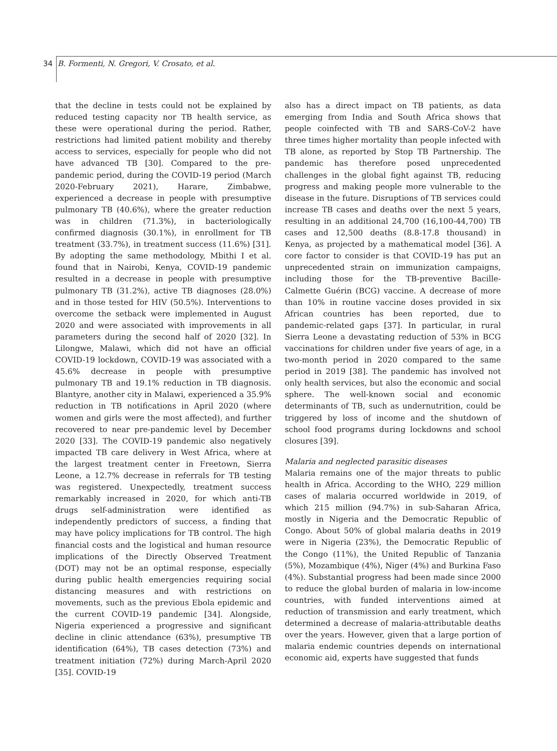34 B. Formenti, N. Gregori, V. Crosato, et al.
that the decline in tests could not be explained by reduced testing capacity nor TB health service, as these were operational during the period. Rather, restrictions had limited patient mobility and thereby access to services, especially for people who did not have advanced TB [30]. Compared to the pre-pandemic period, during the COVID-19 period (March 2020-February 2021), Harare, Zimbabwe, experienced a decrease in people with presumptive pulmonary TB (40.6%), where the greater reduction was in children (71.3%), in bacteriologically confirmed diagnosis (30.1%), in enrollment for TB treatment (33.7%), in treatment success (11.6%) [31]. By adopting the same methodology, Mbithi I et al. found that in Nairobi, Kenya, COVID-19 pandemic resulted in a decrease in people with presumptive pulmonary TB (31.2%), active TB diagnoses (28.0%) and in those tested for HIV (50.5%). Interventions to overcome the setback were implemented in August 2020 and were associated with improvements in all parameters during the second half of 2020 [32]. In Lilongwe, Malawi, which did not have an official COVID-19 lockdown, COVID-19 was associated with a 45.6% decrease in people with presumptive pulmonary TB and 19.1% reduction in TB diagnosis. Blantyre, another city in Malawi, experienced a 35.9% reduction in TB notifications in April 2020 (where women and girls were the most affected), and further recovered to near pre-pandemic level by December 2020 [33]. The COVID-19 pandemic also negatively impacted TB care delivery in West Africa, where at the largest treatment center in Freetown, Sierra Leone, a 12.7% decrease in referrals for TB testing was registered. Unexpectedly, treatment success remarkably increased in 2020, for which anti-TB drugs self-administration were identified as independently predictors of success, a finding that may have policy implications for TB control. The high financial costs and the logistical and human resource implications of the Directly Observed Treatment (DOT) may not be an optimal response, especially during public health emergencies requiring social distancing measures and with restrictions on movements, such as the previous Ebola epidemic and the current COVID-19 pandemic [34]. Alongside, Nigeria experienced a progressive and significant decline in clinic attendance (63%), presumptive TB identification (64%), TB cases detection (73%) and treatment initiation (72%) during March-April 2020 [35]. COVID-19
also has a direct impact on TB patients, as data emerging from India and South Africa shows that people coinfected with TB and SARS-CoV-2 have three times higher mortality than people infected with TB alone, as reported by Stop TB Partnership. The pandemic has therefore posed unprecedented challenges in the global fight against TB, reducing progress and making people more vulnerable to the disease in the future. Disruptions of TB services could increase TB cases and deaths over the next 5 years, resulting in an additional 24,700 (16,100-44,700) TB cases and 12,500 deaths (8.8-17.8 thousand) in Kenya, as projected by a mathematical model [36]. A core factor to consider is that COVID-19 has put an unprecedented strain on immunization campaigns, including those for the TB-preventive Bacille-Calmette Guérin (BCG) vaccine. A decrease of more than 10% in routine vaccine doses provided in six African countries has been reported, due to pandemic-related gaps [37]. In particular, in rural Sierra Leone a devastating reduction of 53% in BCG vaccinations for children under five years of age, in a two-month period in 2020 compared to the same period in 2019 [38]. The pandemic has involved not only health services, but also the economic and social sphere. The well-known social and economic determinants of TB, such as undernutrition, could be triggered by loss of income and the shutdown of school food programs during lockdowns and school closures [39].
Malaria and neglected parasitic diseases
Malaria remains one of the major threats to public health in Africa. According to the WHO, 229 million cases of malaria occurred worldwide in 2019, of which 215 million (94.7%) in sub-Saharan Africa, mostly in Nigeria and the Democratic Republic of Congo. About 50% of global malaria deaths in 2019 were in Nigeria (23%), the Democratic Republic of the Congo (11%), the United Republic of Tanzania (5%), Mozambique (4%), Niger (4%) and Burkina Faso (4%). Substantial progress had been made since 2000 to reduce the global burden of malaria in low-income countries, with funded interventions aimed at reduction of transmission and early treatment, which determined a decrease of malaria-attributable deaths over the years. However, given that a large portion of malaria endemic countries depends on international economic aid, experts have suggested that funds